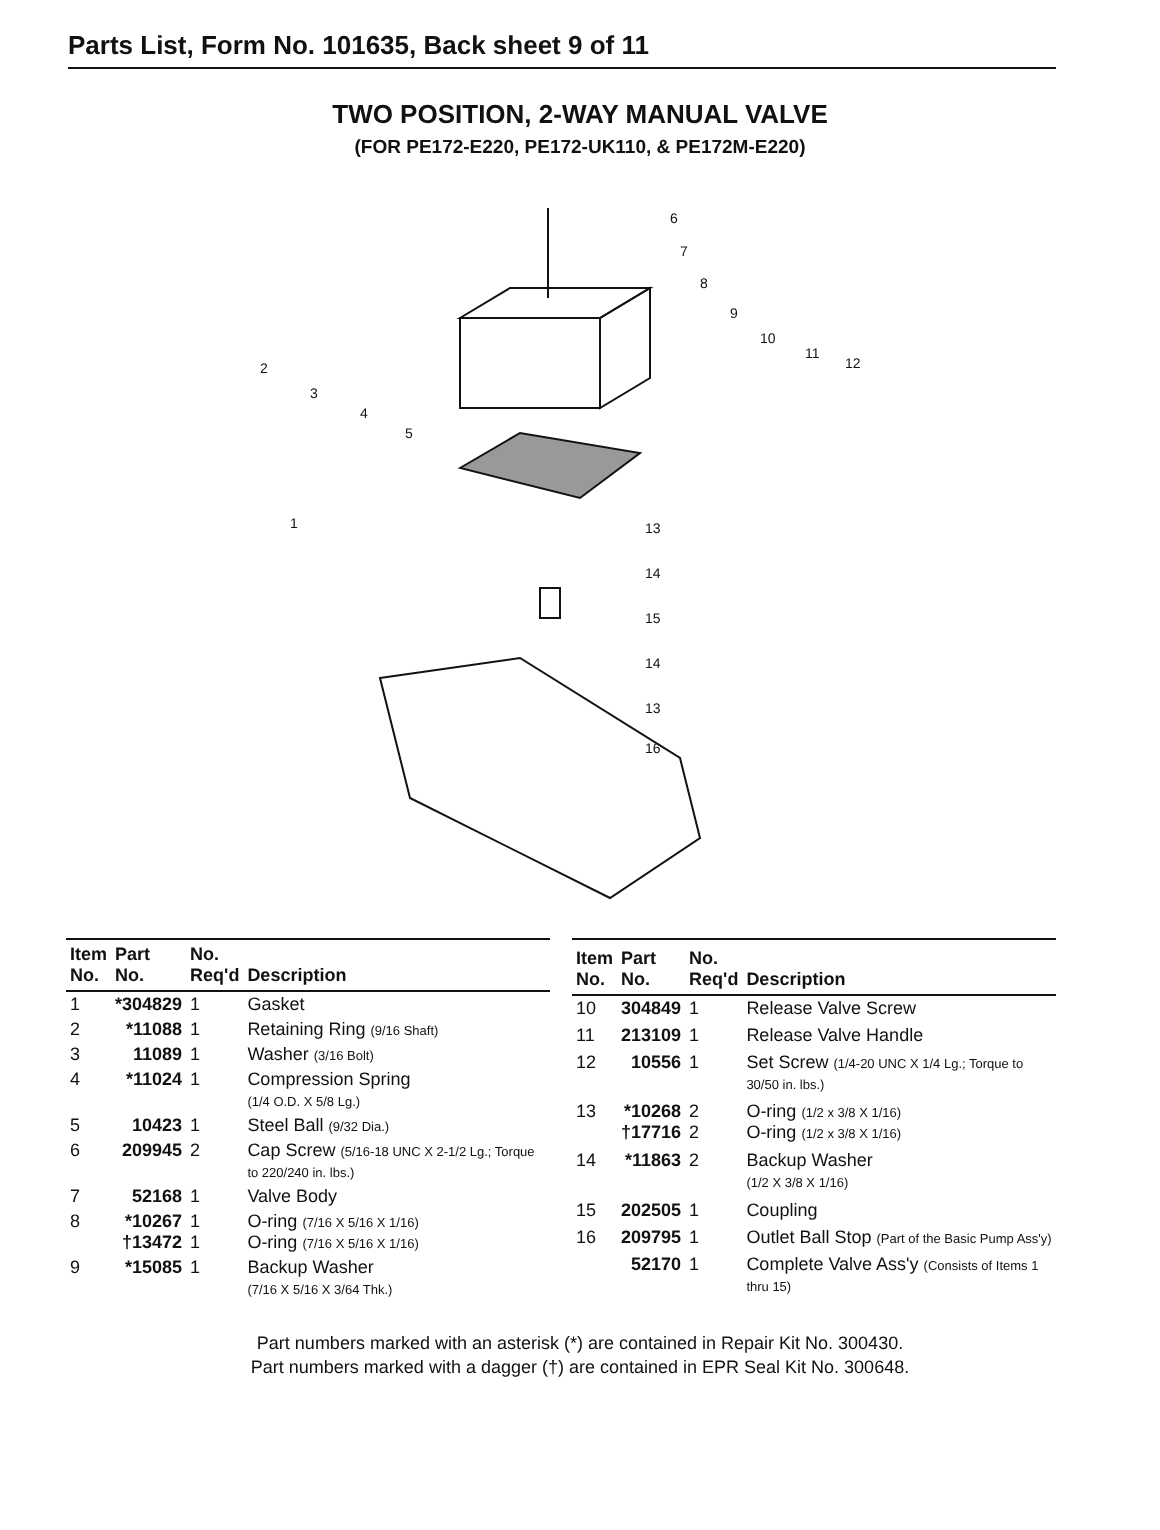Parts List, Form No. 101635, Back sheet 9 of 11
TWO POSITION, 2-WAY MANUAL VALVE
(FOR PE172-E220, PE172-UK110, & PE172M-E220)
6
7
8
9
10
11
12
2
3
4
5
1
13
14
15
14
13
16
| Item No. | Part No. | No. Req'd | Description |
| --- | --- | --- | --- |
| 1 | *304829 | 1 | Gasket |
| 2 | *11088 | 1 | Retaining Ring (9/16 Shaft) |
| 3 | 11089 | 1 | Washer (3/16 Bolt) |
| 4 | *11024 | 1 | Compression Spring (1/4 O.D. X 5/8 Lg.) |
| 5 | 10423 | 1 | Steel Ball (9/32 Dia.) |
| 6 | 209945 | 2 | Cap Screw (5/16-18 UNC X 2-1/2 Lg.; Torque to 220/240 in. lbs.) |
| 7 | 52168 | 1 | Valve Body |
| 8 | *10267 †13472 | 1 1 | O-ring (7/16 X 5/16 X 1/16) O-ring (7/16 X 5/16 X 1/16) |
| 9 | *15085 | 1 | Backup Washer (7/16 X 5/16 X 3/64 Thk.) |
| Item No. | Part No. | No. Req'd | Description |
| --- | --- | --- | --- |
| 10 | 304849 | 1 | Release Valve Screw |
| 11 | 213109 | 1 | Release Valve Handle |
| 12 | 10556 | 1 | Set Screw (1/4-20 UNC X 1/4 Lg.; Torque to 30/50 in. lbs.) |
| 13 | *10268 †17716 | 2 2 | O-ring (1/2 x 3/8 X 1/16) O-ring (1/2 x 3/8 X 1/16) |
| 14 | *11863 | 2 | Backup Washer (1/2 X 3/8 X 1/16) |
| 15 | 202505 | 1 | Coupling |
| 16 | 209795 | 1 | Outlet Ball Stop (Part of the Basic Pump Ass'y) |
| | 52170 | 1 | Complete Valve Ass'y (Consists of Items 1 thru 15) |
Part numbers marked with an asterisk (*) are contained in Repair Kit No. 300430.
Part numbers marked with a dagger (†) are contained in EPR Seal Kit No. 300648.